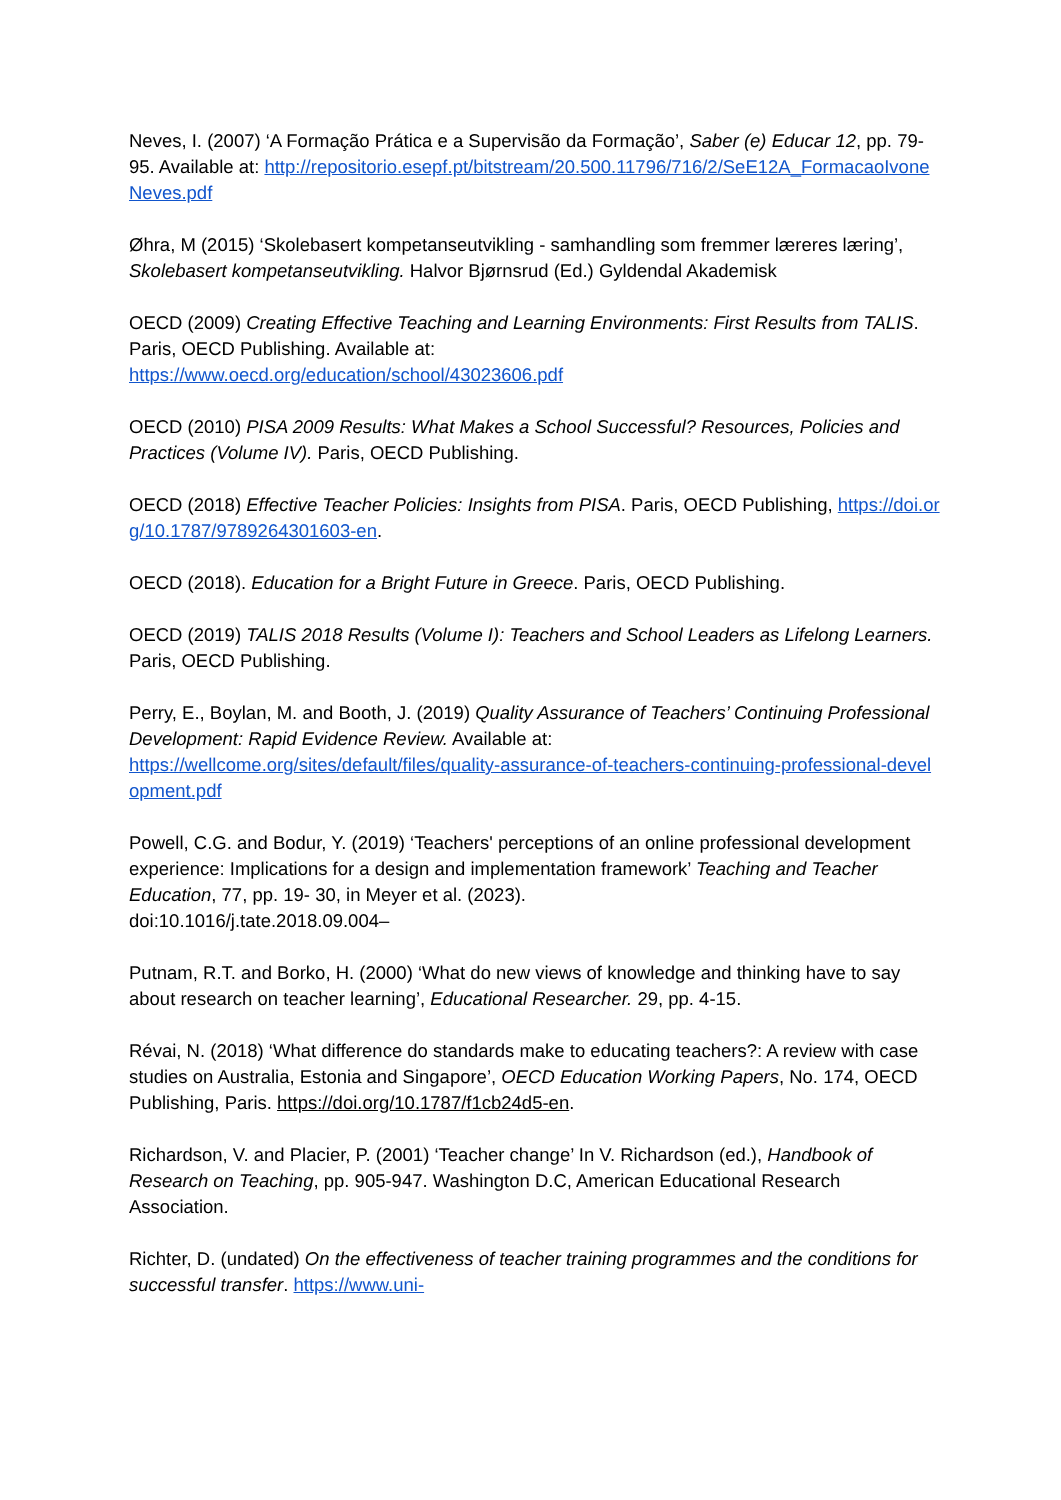Neves, I. (2007) ‘A Formação Prática e a Supervisão da Formação’, Saber (e) Educar 12, pp. 79-95. Available at: http://repositorio.esepf.pt/bitstream/20.500.11796/716/2/SeE12A_FormacaoIvoneNeves.pdf
Øhra, M (2015) ‘Skolebasert kompetanseutvikling - samhandling som fremmer læreres læring’, Skolebasert kompetanseutvikling. Halvor Bjørnsrud (Ed.) Gyldendal Akademisk
OECD (2009) Creating Effective Teaching and Learning Environments: First Results from TALIS. Paris, OECD Publishing. Available at:
https://www.oecd.org/education/school/43023606.pdf
OECD (2010) PISA 2009 Results: What Makes a School Successful? Resources, Policies and Practices (Volume IV). Paris, OECD Publishing.
OECD (2018) Effective Teacher Policies: Insights from PISA. Paris, OECD Publishing, https://doi.org/10.1787/9789264301603-en.
OECD (2018). Education for a Bright Future in Greece. Paris, OECD Publishing.
OECD (2019) TALIS 2018 Results (Volume I): Teachers and School Leaders as Lifelong Learners. Paris, OECD Publishing.
Perry, E., Boylan, M. and Booth, J. (2019) Quality Assurance of Teachers’ Continuing Professional Development: Rapid Evidence Review. Available at:
https://wellcome.org/sites/default/files/quality-assurance-of-teachers-continuing-professional-development.pdf
Powell, C.G. and Bodur, Y. (2019) ‘Teachers' perceptions of an online professional development experience: Implications for a design and implementation framework’ Teaching and Teacher Education, 77, pp. 19- 30, in Meyer et al. (2023).
doi:10.1016/j.tate.2018.09.004–
Putnam, R.T. and Borko, H. (2000) ‘What do new views of knowledge and thinking have to say about research on teacher learning’, Educational Researcher. 29, pp. 4-15.
Révai, N. (2018) ‘What difference do standards make to educating teachers?: A review with case studies on Australia, Estonia and Singapore’, OECD Education Working Papers, No. 174, OECD Publishing, Paris. https://doi.org/10.1787/f1cb24d5-en.
Richardson, V. and Placier, P. (2001) ‘Teacher change’ In V. Richardson (ed.), Handbook of Research on Teaching, pp. 905-947. Washington D.C, American Educational Research Association.
Richter, D. (undated) On the effectiveness of teacher training programmes and the conditions for successful transfer. https://www.uni-